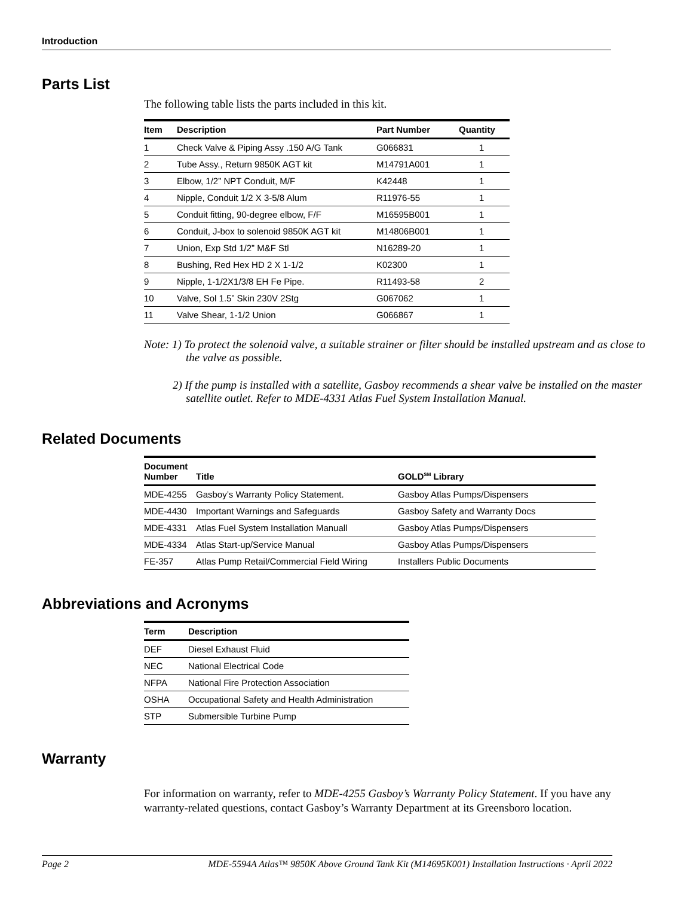Introduction
Parts List
The following table lists the parts included in this kit.
| Item | Description | Part Number | Quantity |
| --- | --- | --- | --- |
| 1 | Check Valve & Piping Assy .150 A/G Tank | G066831 | 1 |
| 2 | Tube Assy., Return 9850K AGT kit | M14791A001 | 1 |
| 3 | Elbow, 1/2” NPT Conduit, M/F | K42448 | 1 |
| 4 | Nipple, Conduit 1/2 X 3-5/8 Alum | R11976-55 | 1 |
| 5 | Conduit fitting, 90-degree elbow, F/F | M16595B001 | 1 |
| 6 | Conduit, J-box to solenoid 9850K AGT kit | M14806B001 | 1 |
| 7 | Union, Exp Std 1/2” M&F Stl | N16289-20 | 1 |
| 8 | Bushing, Red Hex HD 2 X 1-1/2 | K02300 | 1 |
| 9 | Nipple, 1-1/2X1/3/8 EH Fe Pipe. | R11493-58 | 2 |
| 10 | Valve, Sol 1.5” Skin 230V 2Stg | G067062 | 1 |
| 11 | Valve Shear, 1-1/2 Union | G066867 | 1 |
Note: 1) To protect the solenoid valve, a suitable strainer or filter should be installed upstream and as close to the valve as possible.
2) If the pump is installed with a satellite, Gasboy recommends a shear valve be installed on the master satellite outlet. Refer to MDE-4331 Atlas Fuel System Installation Manual.
Related Documents
| Document Number | Title | GOLD<sup>SM</sup> Library |
| --- | --- | --- |
| MDE-4255 | Gasboy’s Warranty Policy Statement. | Gasboy Atlas Pumps/Dispensers |
| MDE-4430 | Important Warnings and Safeguards | Gasboy Safety and Warranty Docs |
| MDE-4331 | Atlas Fuel System Installation Manuall | Gasboy Atlas Pumps/Dispensers |
| MDE-4334 | Atlas Start-up/Service Manual | Gasboy Atlas Pumps/Dispensers |
| FE-357 | Atlas Pump Retail/Commercial Field Wiring | Installers Public Documents |
Abbreviations and Acronyms
| Term | Description |
| --- | --- |
| DEF | Diesel Exhaust Fluid |
| NEC | National Electrical Code |
| NFPA | National Fire Protection Association |
| OSHA | Occupational Safety and Health Administration |
| STP | Submersible Turbine Pump |
Warranty
For information on warranty, refer to MDE-4255 Gasboy’s Warranty Policy Statement. If you have any warranty-related questions, contact Gasboy’s Warranty Department at its Greensboro location.
Page 2 MDE-5594A Atlas™ 9850K Above Ground Tank Kit (M14695K001) Installation Instructions · April 2022